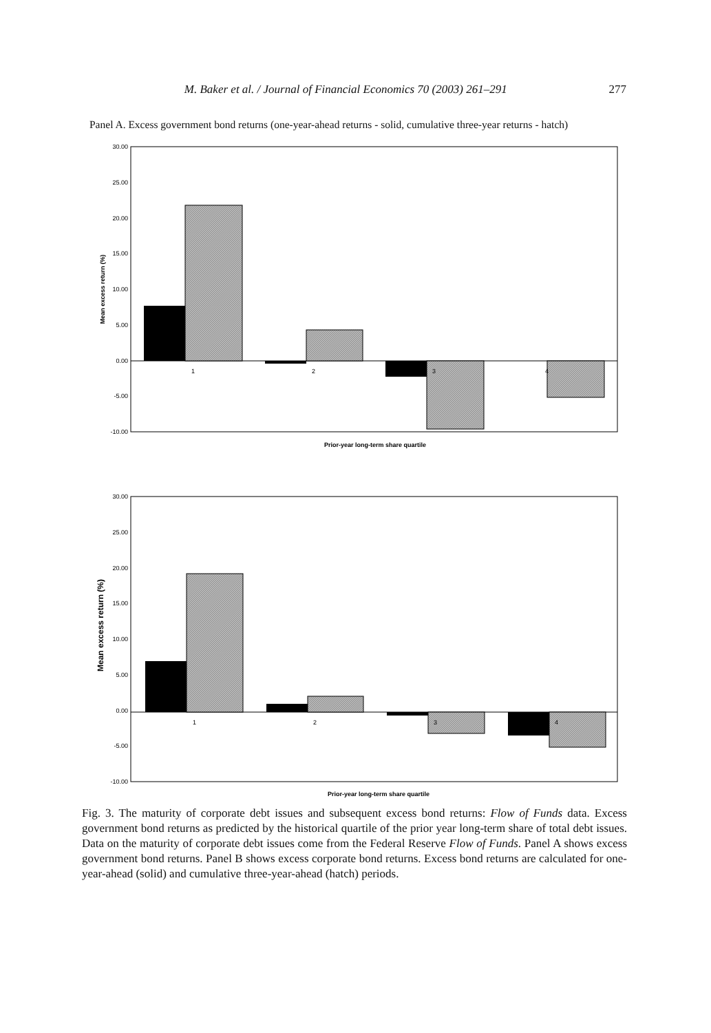M. Baker et al. / Journal of Financial Economics 70 (2003) 261–291 277
Panel A. Excess government bond returns (one-year-ahead returns - solid, cumulative three-year returns - hatch)
30.00
25.00
20.00
15.00
10.00
5.00
0.00
-5.00
-10.00
1
2
3
4
Mean excess return (%)
Prior-year long-term share quartile
30.00
25.00
20.00
15.00
10.00
5.00
0.00
-5.00
-10.00
1
2
3
4
Mean excess return (%)
Prior-year long-term share quartile
Fig. 3. The maturity of corporate debt issues and subsequent excess bond returns: Flow of Funds data. Excess government bond returns as predicted by the historical quartile of the prior year long-term share of total debt issues. Data on the maturity of corporate debt issues come from the Federal Reserve Flow of Funds. Panel A shows excess government bond returns. Panel B shows excess corporate bond returns. Excess bond returns are calculated for one-year-ahead (solid) and cumulative three-year-ahead (hatch) periods.